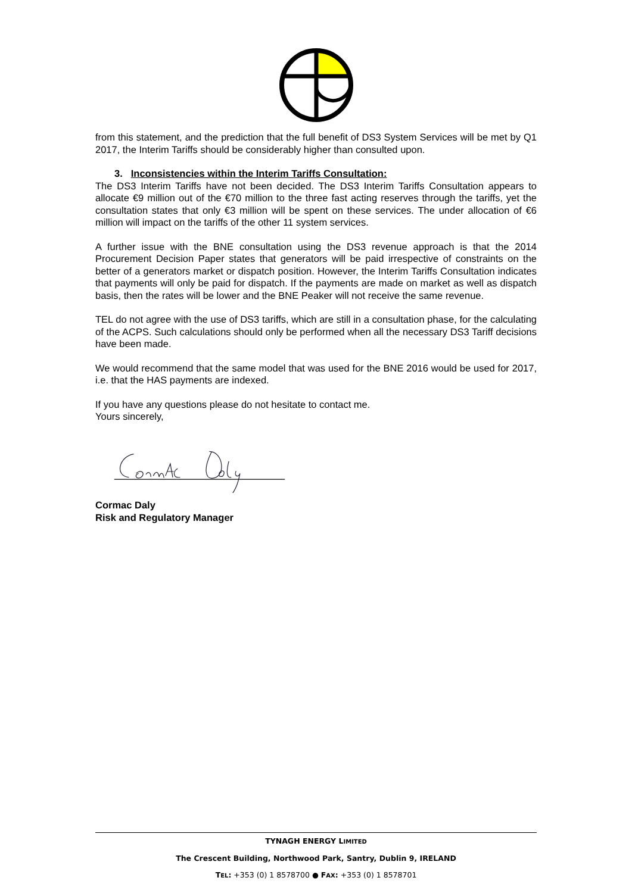from this statement, and the prediction that the full benefit of DS3 System Services will be met by Q1 2017, the Interim Tariffs should be considerably higher than consulted upon.
3. Inconsistencies within the Interim Tariffs Consultation:
The DS3 Interim Tariffs have not been decided. The DS3 Interim Tariffs Consultation appears to allocate €9 million out of the €70 million to the three fast acting reserves through the tariffs, yet the consultation states that only €3 million will be spent on these services. The under allocation of €6 million will impact on the tariffs of the other 11 system services.
A further issue with the BNE consultation using the DS3 revenue approach is that the 2014 Procurement Decision Paper states that generators will be paid irrespective of constraints on the better of a generators market or dispatch position. However, the Interim Tariffs Consultation indicates that payments will only be paid for dispatch. If the payments are made on market as well as dispatch basis, then the rates will be lower and the BNE Peaker will not receive the same revenue.
TEL do not agree with the use of DS3 tariffs, which are still in a consultation phase, for the calculating of the ACPS. Such calculations should only be performed when all the necessary DS3 Tariff decisions have been made.
We would recommend that the same model that was used for the BNE 2016 would be used for 2017, i.e. that the HAS payments are indexed.
If you have any questions please do not hesitate to contact me.
Yours sincerely,
Cormac Daly
Risk and Regulatory Manager
TYNAGH ENERGY LIMITED
The Crescent Building, Northwood Park, Santry, Dublin 9, IRELAND
TEL: +353 (0) 1 8578700 ● FAX: +353 (0) 1 8578701